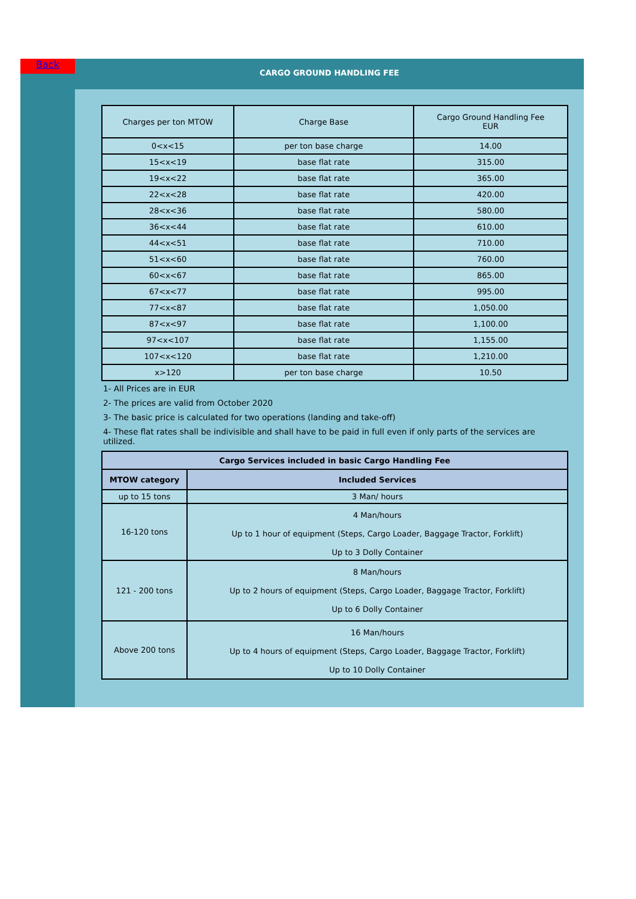Back CARGO GROUND HANDLING FEE
| Charges per ton MTOW | Charge Base | Cargo Ground Handling Fee EUR |
| --- | --- | --- |
| 0<x<15 | per ton base charge | 14.00 |
| 15<x<19 | base flat rate | 315.00 |
| 19<x<22 | base flat rate | 365.00 |
| 22<x<28 | base flat rate | 420.00 |
| 28<x<36 | base flat rate | 580.00 |
| 36<x<44 | base flat rate | 610.00 |
| 44<x<51 | base flat rate | 710.00 |
| 51<x<60 | base flat rate | 760.00 |
| 60<x<67 | base flat rate | 865.00 |
| 67<x<77 | base flat rate | 995.00 |
| 77<x<87 | base flat rate | 1,050.00 |
| 87<x<97 | base flat rate | 1,100.00 |
| 97<x<107 | base flat rate | 1,155.00 |
| 107<x<120 | base flat rate | 1,210.00 |
| x>120 | per ton base charge | 10.50 |
1- All Prices are in EUR
2- The prices are valid from October 2020
3- The basic price is calculated for two operations (landing and take-off)
4- These flat rates shall be indivisible and shall have to be paid in full even if only parts of the services are utilized.
| Cargo Services included in basic Cargo Handling Fee | |
| --- | --- |
| MTOW category | Included Services |
| up to 15 tons | 3 Man/ hours |
| 16-120 tons | 4 Man/hours Up to 1 hour of equipment (Steps, Cargo Loader, Baggage Tractor, Forklift) Up to 3 Dolly Container |
| 121 - 200 tons | 8 Man/hours Up to 2 hours of equipment (Steps, Cargo Loader, Baggage Tractor, Forklift) Up to 6 Dolly Container |
| Above 200 tons | 16 Man/hours Up to 4 hours of equipment (Steps, Cargo Loader, Baggage Tractor, Forklift) Up to 10 Dolly Container |